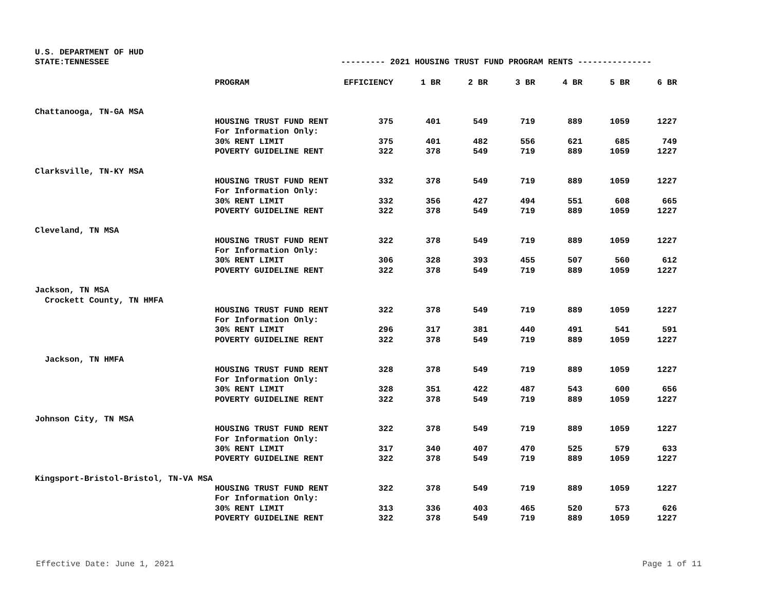| U.S. DEPARTMENT OF HUD | | | | | | | | |
| STATE:TENNESSEE | | --------- 2021 HOUSING TRUST FUND PROGRAM RENTS --------------- | | | | | | |
| | PROGRAM | EFFICIENCY | 1 BR | 2 BR | 3 BR | 4 BR | 5 BR | 6 BR |
| Chattanooga, TN-GA MSA | | | | | | | | |
| | HOUSING TRUST FUND RENT | 375 | 401 | 549 | 719 | 889 | 1059 | 1227 |
| | For Information Only: | | | | | | | |
| | 30% RENT LIMIT | 375 | 401 | 482 | 556 | 621 | 685 | 749 |
| | POVERTY GUIDELINE RENT | 322 | 378 | 549 | 719 | 889 | 1059 | 1227 |
| Clarksville, TN-KY MSA | | | | | | | | |
| | HOUSING TRUST FUND RENT | 332 | 378 | 549 | 719 | 889 | 1059 | 1227 |
| | For Information Only: | | | | | | | |
| | 30% RENT LIMIT | 332 | 356 | 427 | 494 | 551 | 608 | 665 |
| | POVERTY GUIDELINE RENT | 322 | 378 | 549 | 719 | 889 | 1059 | 1227 |
| Cleveland, TN MSA | | | | | | | | |
| | HOUSING TRUST FUND RENT | 322 | 378 | 549 | 719 | 889 | 1059 | 1227 |
| | For Information Only: | | | | | | | |
| | 30% RENT LIMIT | 306 | 328 | 393 | 455 | 507 | 560 | 612 |
| | POVERTY GUIDELINE RENT | 322 | 378 | 549 | 719 | 889 | 1059 | 1227 |
| Jackson, TN MSA | | | | | | | | |
| Crockett County, TN HMFA | | | | | | | | |
| | HOUSING TRUST FUND RENT | 322 | 378 | 549 | 719 | 889 | 1059 | 1227 |
| | For Information Only: | | | | | | | |
| | 30% RENT LIMIT | 296 | 317 | 381 | 440 | 491 | 541 | 591 |
| | POVERTY GUIDELINE RENT | 322 | 378 | 549 | 719 | 889 | 1059 | 1227 |
| Jackson, TN HMFA | | | | | | | | |
| | HOUSING TRUST FUND RENT | 328 | 378 | 549 | 719 | 889 | 1059 | 1227 |
| | For Information Only: | | | | | | | |
| | 30% RENT LIMIT | 328 | 351 | 422 | 487 | 543 | 600 | 656 |
| | POVERTY GUIDELINE RENT | 322 | 378 | 549 | 719 | 889 | 1059 | 1227 |
| Johnson City, TN MSA | | | | | | | | |
| | HOUSING TRUST FUND RENT | 322 | 378 | 549 | 719 | 889 | 1059 | 1227 |
| | For Information Only: | | | | | | | |
| | 30% RENT LIMIT | 317 | 340 | 407 | 470 | 525 | 579 | 633 |
| | POVERTY GUIDELINE RENT | 322 | 378 | 549 | 719 | 889 | 1059 | 1227 |
| Kingsport-Bristol-Bristol, TN-VA MSA | | | | | | | | |
| | HOUSING TRUST FUND RENT | 322 | 378 | 549 | 719 | 889 | 1059 | 1227 |
| | For Information Only: | | | | | | | |
| | 30% RENT LIMIT | 313 | 336 | 403 | 465 | 520 | 573 | 626 |
| | POVERTY GUIDELINE RENT | 322 | 378 | 549 | 719 | 889 | 1059 | 1227 |
Effective Date: June 1, 2021 Page 1 of 11